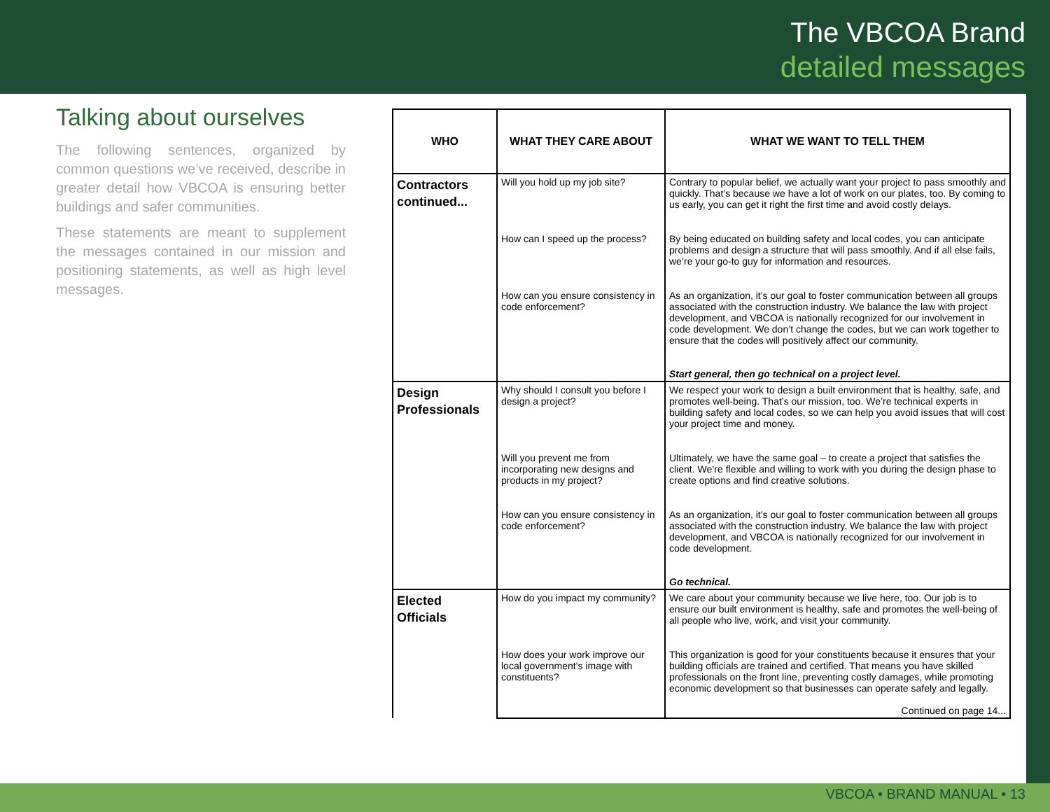The VBCOA Brand
detailed messages
Talking about ourselves
The following sentences, organized by common questions we’ve received, describe in greater detail how VBCOA is ensuring better buildings and safer communities.
These statements are meant to supplement the messages contained in our mission and positioning statements, as well as high level messages.
| WHO | WHAT THEY CARE ABOUT | WHAT WE WANT TO TELL THEM |
| --- | --- | --- |
| Contractors continued... | Will you hold up my job site? | Contrary to popular belief, we actually want your project to pass smoothly and quickly. That’s because we have a lot of work on our plates, too. By coming to us early, you can get it right the first time and avoid costly delays. |
| | How can I speed up the process? | By being educated on building safety and local codes, you can anticipate problems and design a structure that will pass smoothly. And if all else fails, we’re your go-to guy for information and resources. |
| | How can you ensure consistency in code enforcement? | As an organization, it’s our goal to foster communication between all groups associated with the construction industry. We balance the law with project development, and VBCOA is nationally recognized for our involvement in code development. We don’t change the codes, but we can work together to ensure that the codes will positively affect our community. Start general, then go technical on a project level. |
| Design Professionals | Why should I consult you before I design a project? | We respect your work to design a built environment that is healthy, safe, and promotes well-being. That’s our mission, too. We’re technical experts in building safety and local codes, so we can help you avoid issues that will cost your project time and money. |
| | Will you prevent me from incorporating new designs and products in my project? | Ultimately, we have the same goal – to create a project that satisfies the client. We’re flexible and willing to work with you during the design phase to create options and find creative solutions. |
| | How can you ensure consistency in code enforcement? | As an organization, it’s our goal to foster communication between all groups associated with the construction industry. We balance the law with project development, and VBCOA is nationally recognized for our involvement in code development. Go technical. |
| Elected Officials | How do you impact my community? | We care about your community because we live here, too. Our job is to ensure our built environment is healthy, safe and promotes the well-being of all people who live, work, and visit your community. |
| | How does your work improve our local government’s image with constituents? | This organization is good for your constituents because it ensures that your building officials are trained and certified. That means you have skilled professionals on the front line, preventing costly damages, while promoting economic development so that businesses can operate safely and legally. Continued on page 14... |
VBCOA • BRAND MANUAL • 13